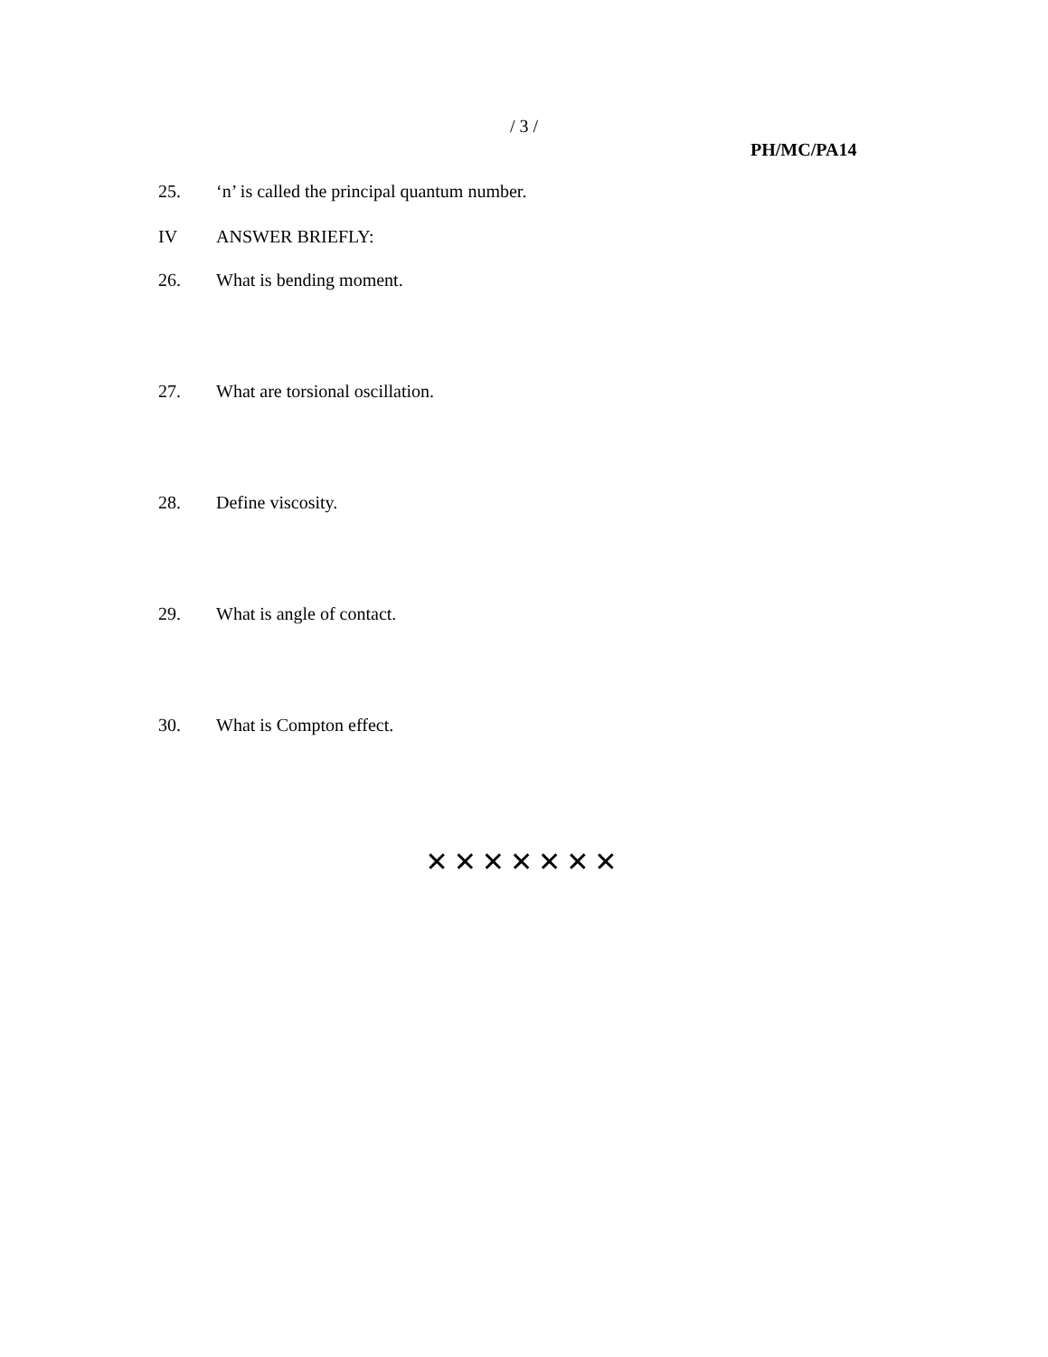/ 3 /
PH/MC/PA14
25. ‘n’ is called the principal quantum number.
IV ANSWER BRIEFLY:
26. What is bending moment.
27. What are torsional oscillation.
28. Define viscosity.
29. What is angle of contact.
30. What is Compton effect.
✕✕✕✕✕✕✕